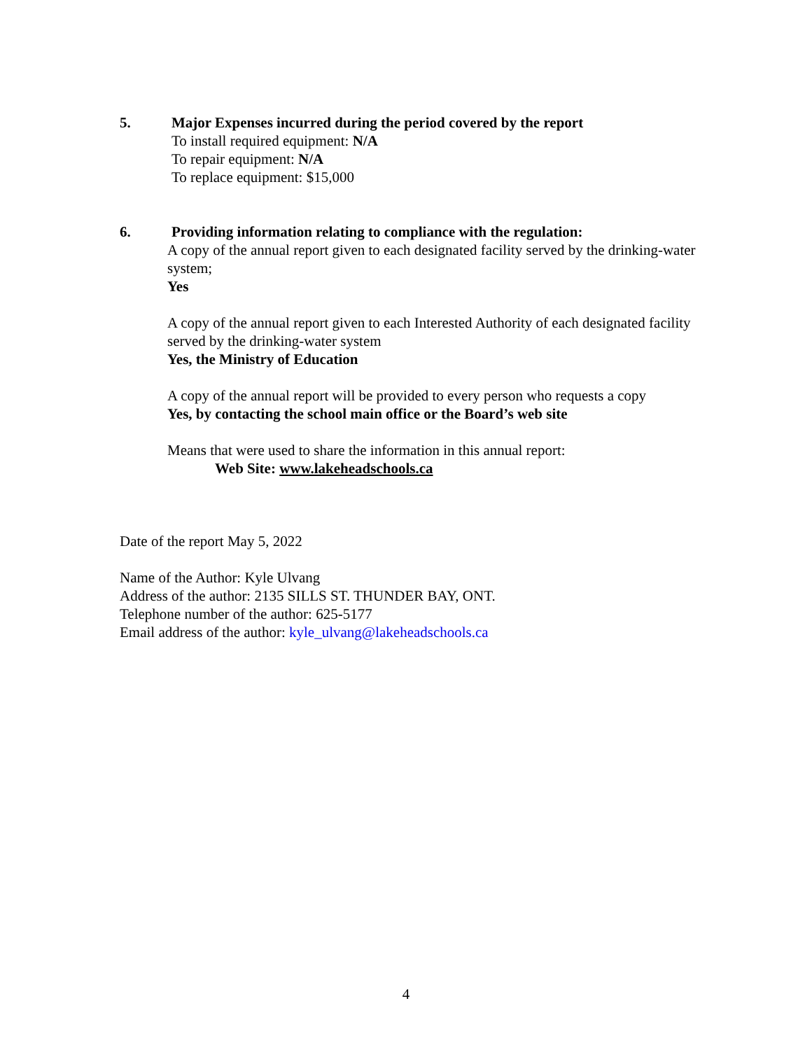5. Major Expenses incurred during the period covered by the report
To install required equipment: N/A
To repair equipment: N/A
To replace equipment: $15,000
6. Providing information relating to compliance with the regulation:
A copy of the annual report given to each designated facility served by the drinking-water system;
Yes
A copy of the annual report given to each Interested Authority of each designated facility served by the drinking-water system
Yes, the Ministry of Education
A copy of the annual report will be provided to every person who requests a copy
Yes, by contacting the school main office or the Board’s web site
Means that were used to share the information in this annual report:
Web Site: www.lakeheadschools.ca
Date of the report May 5, 2022
Name of the Author: Kyle Ulvang
Address of the author: 2135 SILLS ST. THUNDER BAY, ONT.
Telephone number of the author: 625-5177
Email address of the author: kyle_ulvang@lakeheadschools.ca
4